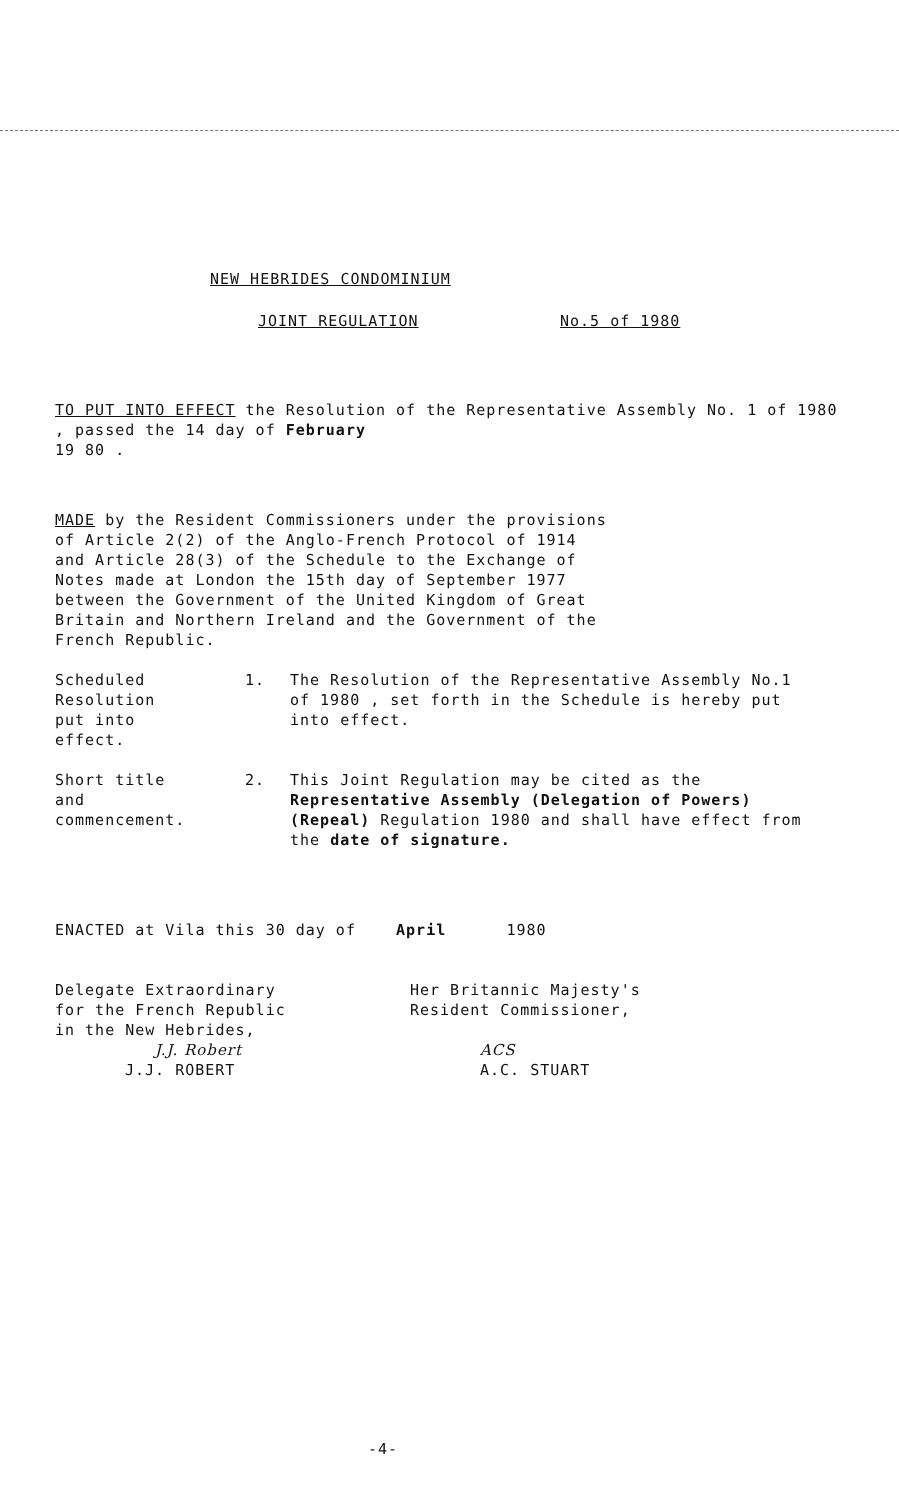NEW HEBRIDES CONDOMINIUM
JOINT REGULATION No.5 of 1980
TO PUT INTO EFFECT the Resolution of the Representative Assembly No. 1 of 1980 , passed the 14 day of February
19 80 .
MADE by the Resident Commissioners under the provisions
of Article 2(2) of the Anglo-French Protocol of 1914
and Article 28(3) of the Schedule to the Exchange of
Notes made at London the 15th day of September 1977
between the Government of the United Kingdom of Great
Britain and Northern Ireland and the Government of the
French Republic.
Scheduled
Resolution
put into
effect.
1. The Resolution of the Representative Assembly No.1 of 1980 , set forth in the Schedule is hereby put into effect.
Short title
and
commencement.
2. This Joint Regulation may be cited as the Representative Assembly (Delegation of Powers) (Repeal) Regulation 1980 and shall have effect from the date of signature.
ENACTED at Vila this 30 day of April 1980
Delegate Extraordinary
for the French Republic
in the New Hebrides,
J.J. Robert
J.J. ROBERT
Her Britannic Majesty's
Resident Commissioner,
ACS
A.C. STUART
-4-